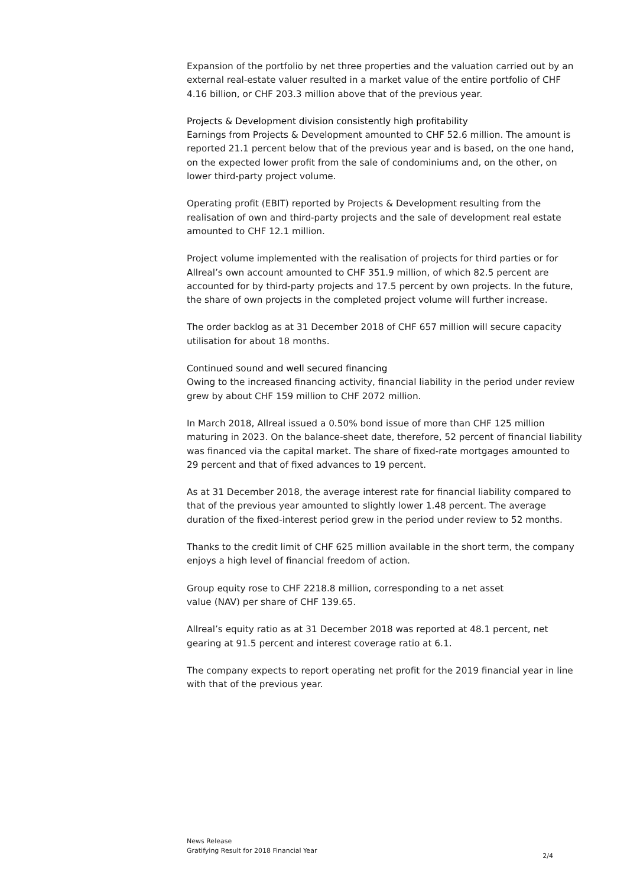Expansion of the portfolio by net three properties and the valuation carried out by an external real-estate valuer resulted in a market value of the entire portfolio of CHF 4.16 billion, or CHF 203.3 million above that of the previous year.
Projects & Development division consistently high profitability
Earnings from Projects & Development amounted to CHF 52.6 million. The amount is reported 21.1 percent below that of the previous year and is based, on the one hand, on the expected lower profit from the sale of condominiums and, on the other, on lower third-party project volume.
Operating profit (EBIT) reported by Projects & Development resulting from the realisation of own and third-party projects and the sale of development real estate amounted to CHF 12.1 million.
Project volume implemented with the realisation of projects for third parties or for Allreal’s own account amounted to CHF 351.9 million, of which 82.5 percent are accounted for by third-party projects and 17.5 percent by own projects. In the future, the share of own projects in the completed project volume will further increase.
The order backlog as at 31 December 2018 of CHF 657 million will secure capacity utilisation for about 18 months.
Continued sound and well secured financing
Owing to the increased financing activity, financial liability in the period under review grew by about CHF 159 million to CHF 2072 million.
In March 2018, Allreal issued a 0.50% bond issue of more than CHF 125 million maturing in 2023. On the balance-sheet date, therefore, 52 percent of financial liability was financed via the capital market. The share of fixed-rate mortgages amounted to 29 percent and that of fixed advances to 19 percent.
As at 31 December 2018, the average interest rate for financial liability compared to that of the previous year amounted to slightly lower 1.48 percent. The average duration of the fixed-interest period grew in the period under review to 52 months.
Thanks to the credit limit of CHF 625 million available in the short term, the company enjoys a high level of financial freedom of action.
Group equity rose to CHF 2218.8 million, corresponding to a net asset
value (NAV) per share of CHF 139.65.
Allreal’s equity ratio as at 31 December 2018 was reported at 48.1 percent, net gearing at 91.5 percent and interest coverage ratio at 6.1.
The company expects to report operating net profit for the 2019 financial year in line with that of the previous year.
News Release
Gratifying Result for 2018 Financial Year
2/4